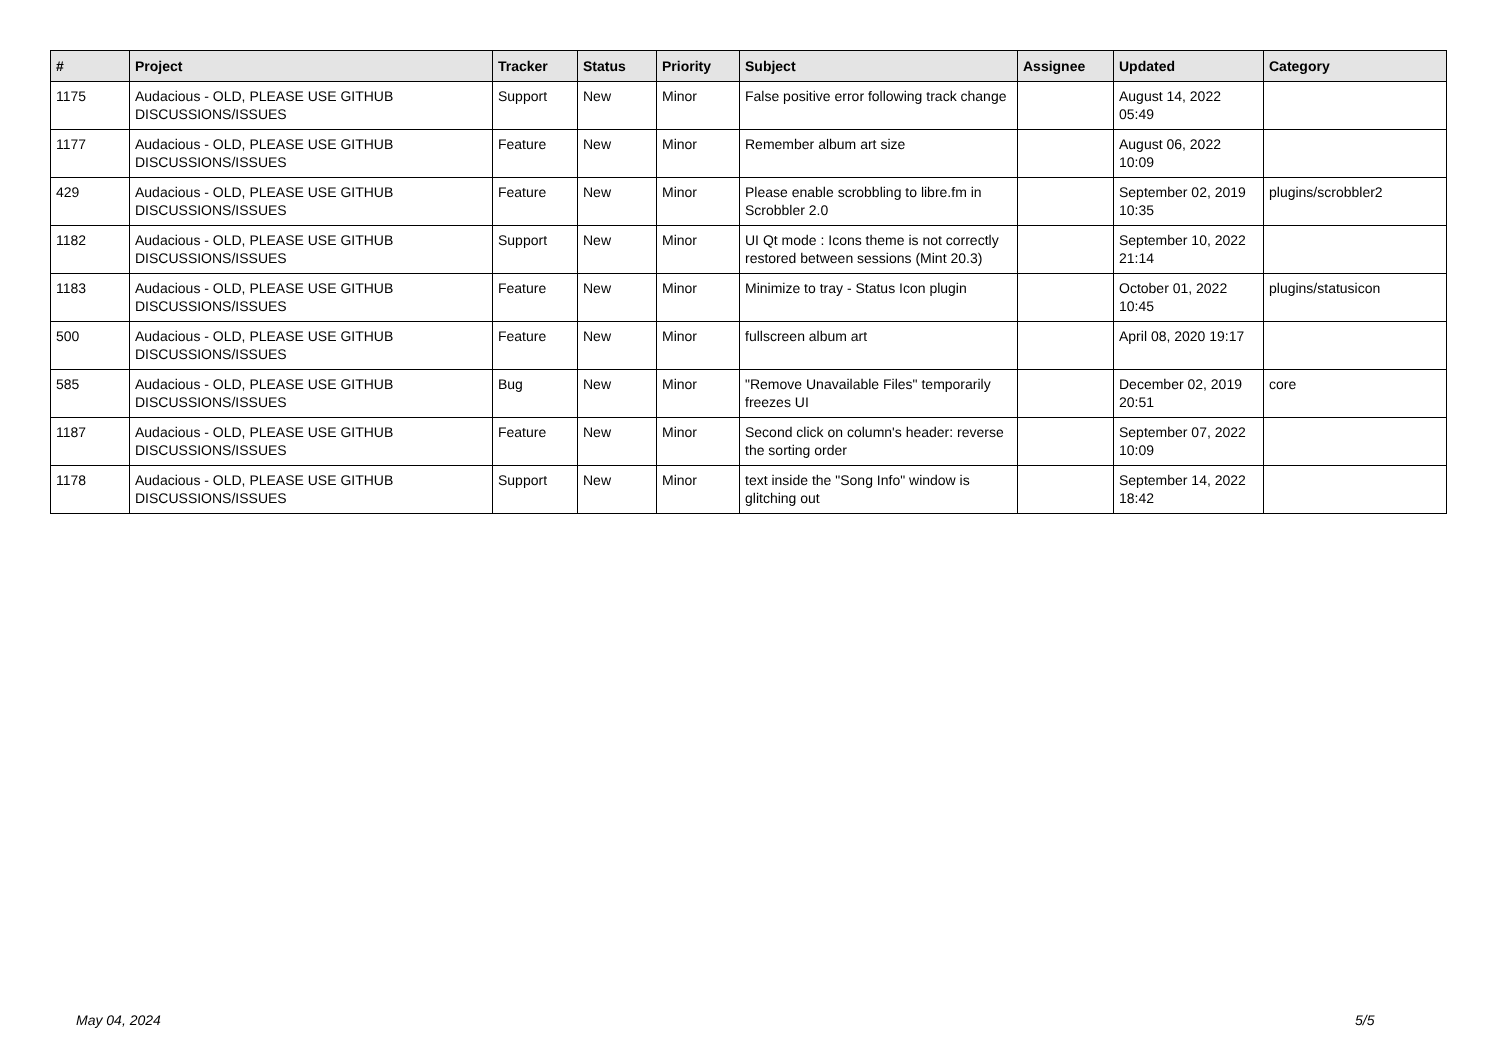| # | Project | Tracker | Status | Priority | Subject | Assignee | Updated | Category |
| --- | --- | --- | --- | --- | --- | --- | --- | --- |
| 1175 | Audacious - OLD, PLEASE USE GITHUB DISCUSSIONS/ISSUES | Support | New | Minor | False positive error following track change | | August 14, 2022 05:49 | |
| 1177 | Audacious - OLD, PLEASE USE GITHUB DISCUSSIONS/ISSUES | Feature | New | Minor | Remember album art size | | August 06, 2022 10:09 | |
| 429 | Audacious - OLD, PLEASE USE GITHUB DISCUSSIONS/ISSUES | Feature | New | Minor | Please enable scrobbling to libre.fm in Scrobbler 2.0 | | September 02, 2019 10:35 | plugins/scrobbler2 |
| 1182 | Audacious - OLD, PLEASE USE GITHUB DISCUSSIONS/ISSUES | Support | New | Minor | UI Qt mode : Icons theme is not correctly restored between sessions (Mint 20.3) | | September 10, 2022 21:14 | |
| 1183 | Audacious - OLD, PLEASE USE GITHUB DISCUSSIONS/ISSUES | Feature | New | Minor | Minimize to tray - Status Icon plugin | | October 01, 2022 10:45 | plugins/statusicon |
| 500 | Audacious - OLD, PLEASE USE GITHUB DISCUSSIONS/ISSUES | Feature | New | Minor | fullscreen album art | | April 08, 2020 19:17 | |
| 585 | Audacious - OLD, PLEASE USE GITHUB DISCUSSIONS/ISSUES | Bug | New | Minor | "Remove Unavailable Files" temporarily freezes UI | | December 02, 2019 20:51 | core |
| 1187 | Audacious - OLD, PLEASE USE GITHUB DISCUSSIONS/ISSUES | Feature | New | Minor | Second click on column's header: reverse the sorting order | | September 07, 2022 10:09 | |
| 1178 | Audacious - OLD, PLEASE USE GITHUB DISCUSSIONS/ISSUES | Support | New | Minor | text inside the "Song Info" window is glitching out | | September 14, 2022 18:42 | |
May 04, 2024 5/5